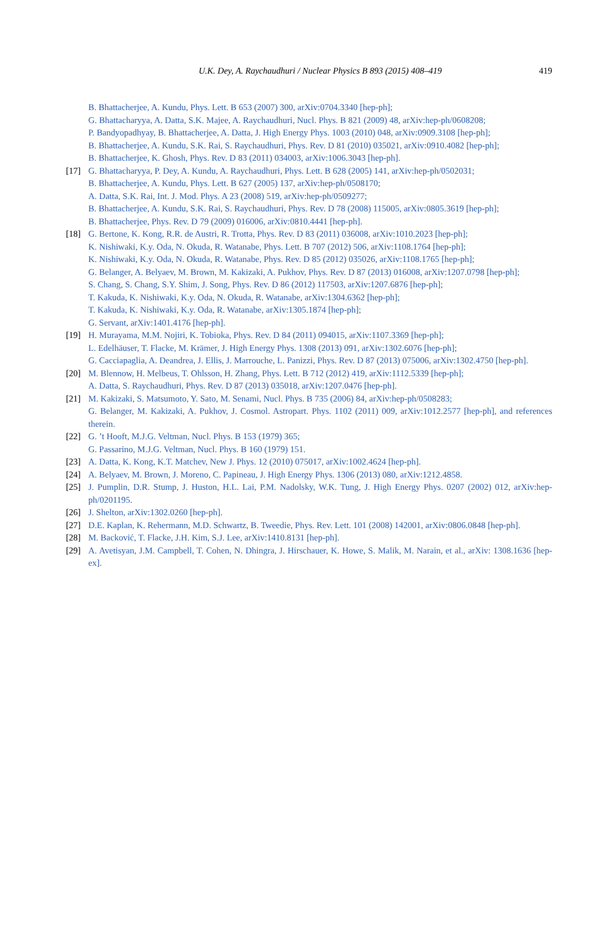U.K. Dey, A. Raychaudhuri / Nuclear Physics B 893 (2015) 408–419 419
B. Bhattacherjee, A. Kundu, Phys. Lett. B 653 (2007) 300, arXiv:0704.3340 [hep-ph];
G. Bhattacharyya, A. Datta, S.K. Majee, A. Raychaudhuri, Nucl. Phys. B 821 (2009) 48, arXiv:hep-ph/0608208;
P. Bandyopadhyay, B. Bhattacherjee, A. Datta, J. High Energy Phys. 1003 (2010) 048, arXiv:0909.3108 [hep-ph];
B. Bhattacherjee, A. Kundu, S.K. Rai, S. Raychaudhuri, Phys. Rev. D 81 (2010) 035021, arXiv:0910.4082 [hep-ph];
B. Bhattacherjee, K. Ghosh, Phys. Rev. D 83 (2011) 034003, arXiv:1006.3043 [hep-ph].
[17] G. Bhattacharyya, P. Dey, A. Kundu, A. Raychaudhuri, Phys. Lett. B 628 (2005) 141, arXiv:hep-ph/0502031;
B. Bhattacherjee, A. Kundu, Phys. Lett. B 627 (2005) 137, arXiv:hep-ph/0508170;
A. Datta, S.K. Rai, Int. J. Mod. Phys. A 23 (2008) 519, arXiv:hep-ph/0509277;
B. Bhattacherjee, A. Kundu, S.K. Rai, S. Raychaudhuri, Phys. Rev. D 78 (2008) 115005, arXiv:0805.3619 [hep-ph];
B. Bhattacherjee, Phys. Rev. D 79 (2009) 016006, arXiv:0810.4441 [hep-ph].
[18] G. Bertone, K. Kong, R.R. de Austri, R. Trotta, Phys. Rev. D 83 (2011) 036008, arXiv:1010.2023 [hep-ph];
K. Nishiwaki, K.y. Oda, N. Okuda, R. Watanabe, Phys. Lett. B 707 (2012) 506, arXiv:1108.1764 [hep-ph];
K. Nishiwaki, K.y. Oda, N. Okuda, R. Watanabe, Phys. Rev. D 85 (2012) 035026, arXiv:1108.1765 [hep-ph];
G. Belanger, A. Belyaev, M. Brown, M. Kakizaki, A. Pukhov, Phys. Rev. D 87 (2013) 016008, arXiv:1207.0798 [hep-ph];
S. Chang, S. Chang, S.Y. Shim, J. Song, Phys. Rev. D 86 (2012) 117503, arXiv:1207.6876 [hep-ph];
T. Kakuda, K. Nishiwaki, K.y. Oda, N. Okuda, R. Watanabe, arXiv:1304.6362 [hep-ph];
T. Kakuda, K. Nishiwaki, K.y. Oda, R. Watanabe, arXiv:1305.1874 [hep-ph];
G. Servant, arXiv:1401.4176 [hep-ph].
[19] H. Murayama, M.M. Nojiri, K. Tobioka, Phys. Rev. D 84 (2011) 094015, arXiv:1107.3369 [hep-ph];
L. Edelhäuser, T. Flacke, M. Krämer, J. High Energy Phys. 1308 (2013) 091, arXiv:1302.6076 [hep-ph];
G. Cacciapaglia, A. Deandrea, J. Ellis, J. Marrouche, L. Panizzi, Phys. Rev. D 87 (2013) 075006, arXiv:1302.4750 [hep-ph].
[20] M. Blennow, H. Melbeus, T. Ohlsson, H. Zhang, Phys. Lett. B 712 (2012) 419, arXiv:1112.5339 [hep-ph];
A. Datta, S. Raychaudhuri, Phys. Rev. D 87 (2013) 035018, arXiv:1207.0476 [hep-ph].
[21] M. Kakizaki, S. Matsumoto, Y. Sato, M. Senami, Nucl. Phys. B 735 (2006) 84, arXiv:hep-ph/0508283;
G. Belanger, M. Kakizaki, A. Pukhov, J. Cosmol. Astropart. Phys. 1102 (2011) 009, arXiv:1012.2577 [hep-ph], and references therein.
[22] G. ’t Hooft, M.J.G. Veltman, Nucl. Phys. B 153 (1979) 365;
G. Passarino, M.J.G. Veltman, Nucl. Phys. B 160 (1979) 151.
[23] A. Datta, K. Kong, K.T. Matchev, New J. Phys. 12 (2010) 075017, arXiv:1002.4624 [hep-ph].
[24] A. Belyaev, M. Brown, J. Moreno, C. Papineau, J. High Energy Phys. 1306 (2013) 080, arXiv:1212.4858.
[25] J. Pumplin, D.R. Stump, J. Huston, H.L. Lai, P.M. Nadolsky, W.K. Tung, J. High Energy Phys. 0207 (2002) 012, arXiv:hep-ph/0201195.
[26] J. Shelton, arXiv:1302.0260 [hep-ph].
[27] D.E. Kaplan, K. Rehermann, M.D. Schwartz, B. Tweedie, Phys. Rev. Lett. 101 (2008) 142001, arXiv:0806.0848 [hep-ph].
[28] M. Backović, T. Flacke, J.H. Kim, S.J. Lee, arXiv:1410.8131 [hep-ph].
[29] A. Avetisyan, J.M. Campbell, T. Cohen, N. Dhingra, J. Hirschauer, K. Howe, S. Malik, M. Narain, et al., arXiv: 1308.1636 [hep-ex].